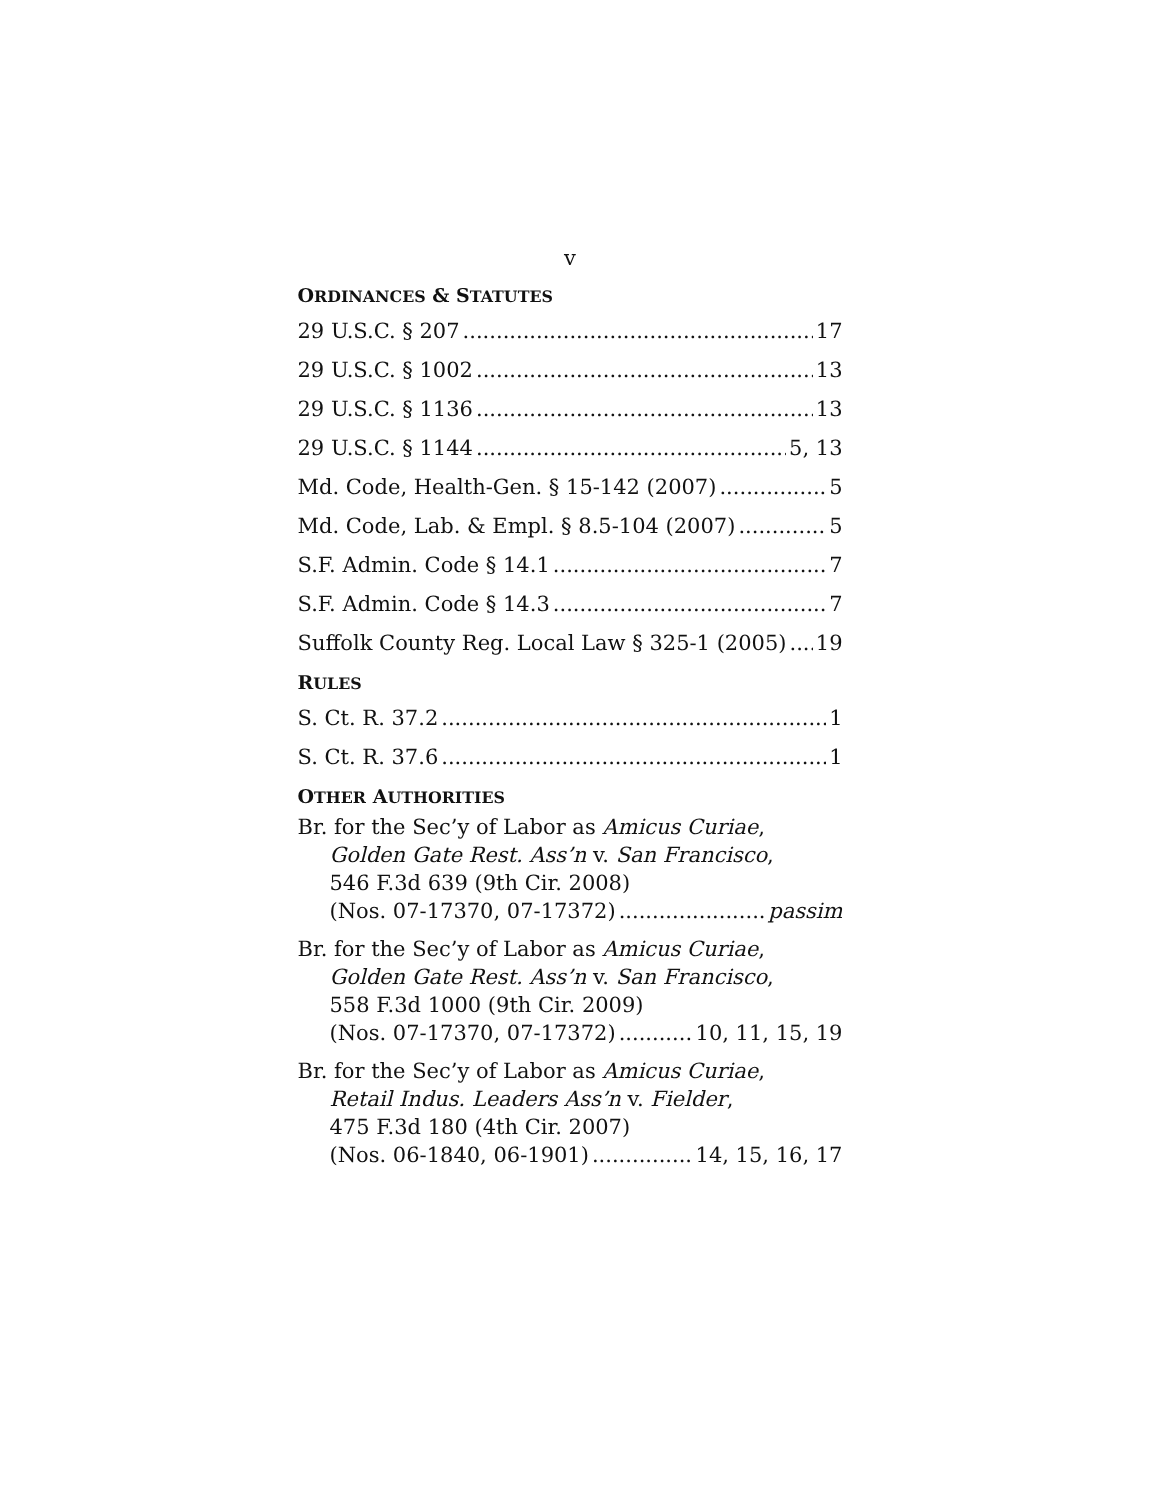v
ORDINANCES & STATUTES
29 U.S.C. § 207 17
29 U.S.C. § 1002 13
29 U.S.C. § 1136 13
29 U.S.C. § 1144 5, 13
Md. Code, Health-Gen. § 15-142 (2007) 5
Md. Code, Lab. & Empl. § 8.5-104 (2007) 5
S.F. Admin. Code § 14.1 7
S.F. Admin. Code § 14.3 7
Suffolk County Reg. Local Law § 325-1 (2005) 19
RULES
S. Ct. R. 37.2 1
S. Ct. R. 37.6 1
OTHER AUTHORITIES
Br. for the Sec’y of Labor as Amicus Curiae,
Golden Gate Rest. Ass’n v. San Francisco,
546 F.3d 639 (9th Cir. 2008)
(Nos. 07-17370, 07-17372) passim
Br. for the Sec’y of Labor as Amicus Curiae,
Golden Gate Rest. Ass’n v. San Francisco,
558 F.3d 1000 (9th Cir. 2009)
(Nos. 07-17370, 07-17372) 10, 11, 15, 19
Br. for the Sec’y of Labor as Amicus Curiae,
Retail Indus. Leaders Ass’n v. Fielder,
475 F.3d 180 (4th Cir. 2007)
(Nos. 06-1840, 06-1901) 14, 15, 16, 17